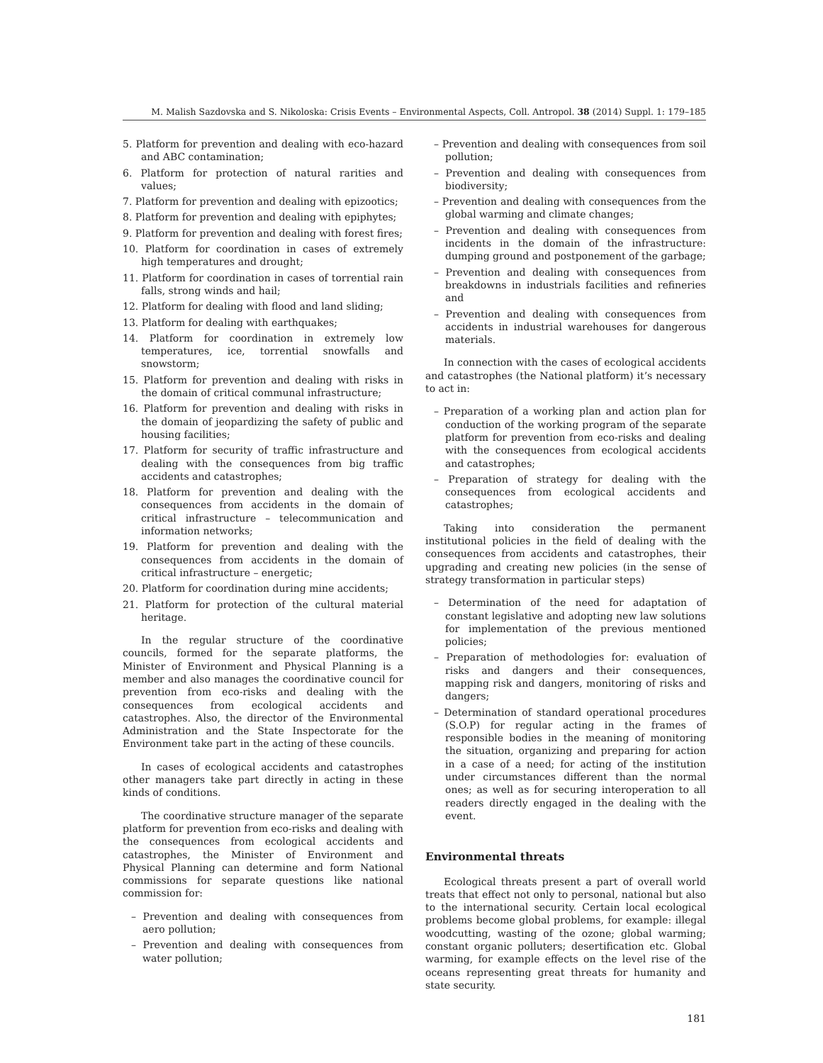M. Malish Sazdovska and S. Nikoloska: Crisis Events – Environmental Aspects, Coll. Antropol. 38 (2014) Suppl. 1: 179–185
5. Platform for prevention and dealing with eco-hazard and ABC contamination;
6. Platform for protection of natural rarities and values;
7. Platform for prevention and dealing with epizootics;
8. Platform for prevention and dealing with epiphytes;
9. Platform for prevention and dealing with forest fires;
10. Platform for coordination in cases of extremely high temperatures and drought;
11. Platform for coordination in cases of torrential rain falls, strong winds and hail;
12. Platform for dealing with flood and land sliding;
13. Platform for dealing with earthquakes;
14. Platform for coordination in extremely low temperatures, ice, torrential snowfalls and snowstorm;
15. Platform for prevention and dealing with risks in the domain of critical communal infrastructure;
16. Platform for prevention and dealing with risks in the domain of jeopardizing the safety of public and housing facilities;
17. Platform for security of traffic infrastructure and dealing with the consequences from big traffic accidents and catastrophes;
18. Platform for prevention and dealing with the consequences from accidents in the domain of critical infrastructure – telecommunication and information networks;
19. Platform for prevention and dealing with the consequences from accidents in the domain of critical infrastructure – energetic;
20. Platform for coordination during mine accidents;
21. Platform for protection of the cultural material heritage.
In the regular structure of the coordinative councils, formed for the separate platforms, the Minister of Environment and Physical Planning is a member and also manages the coordinative council for prevention from eco-risks and dealing with the consequences from ecological accidents and catastrophes. Also, the director of the Environmental Administration and the State Inspectorate for the Environment take part in the acting of these councils.
In cases of ecological accidents and catastrophes other managers take part directly in acting in these kinds of conditions.
The coordinative structure manager of the separate platform for prevention from eco-risks and dealing with the consequences from ecological accidents and catastrophes, the Minister of Environment and Physical Planning can determine and form National commissions for separate questions like national commission for:
– Prevention and dealing with consequences from aero pollution;
– Prevention and dealing with consequences from water pollution;
– Prevention and dealing with consequences from soil pollution;
– Prevention and dealing with consequences from biodiversity;
– Prevention and dealing with consequences from the global warming and climate changes;
– Prevention and dealing with consequences from incidents in the domain of the infrastructure: dumping ground and postponement of the garbage;
– Prevention and dealing with consequences from breakdowns in industrials facilities and refineries and
– Prevention and dealing with consequences from accidents in industrial warehouses for dangerous materials.
In connection with the cases of ecological accidents and catastrophes (the National platform) it’s necessary to act in:
– Preparation of a working plan and action plan for conduction of the working program of the separate platform for prevention from eco-risks and dealing with the consequences from ecological accidents and catastrophes;
– Preparation of strategy for dealing with the consequences from ecological accidents and catastrophes;
Taking into consideration the permanent institutional policies in the field of dealing with the consequences from accidents and catastrophes, their upgrading and creating new policies (in the sense of strategy transformation in particular steps)
– Determination of the need for adaptation of constant legislative and adopting new law solutions for implementation of the previous mentioned policies;
– Preparation of methodologies for: evaluation of risks and dangers and their consequences, mapping risk and dangers, monitoring of risks and dangers;
– Determination of standard operational procedures (S.O.P) for regular acting in the frames of responsible bodies in the meaning of monitoring the situation, organizing and preparing for action in a case of a need; for acting of the institution under circumstances different than the normal ones; as well as for securing interoperation to all readers directly engaged in the dealing with the event.
Environmental threats
Ecological threats present a part of overall world treats that effect not only to personal, national but also to the international security. Certain local ecological problems become global problems, for example: illegal woodcutting, wasting of the ozone; global warming; constant organic polluters; desertification etc. Global warming, for example effects on the level rise of the oceans representing great threats for humanity and state security.
181